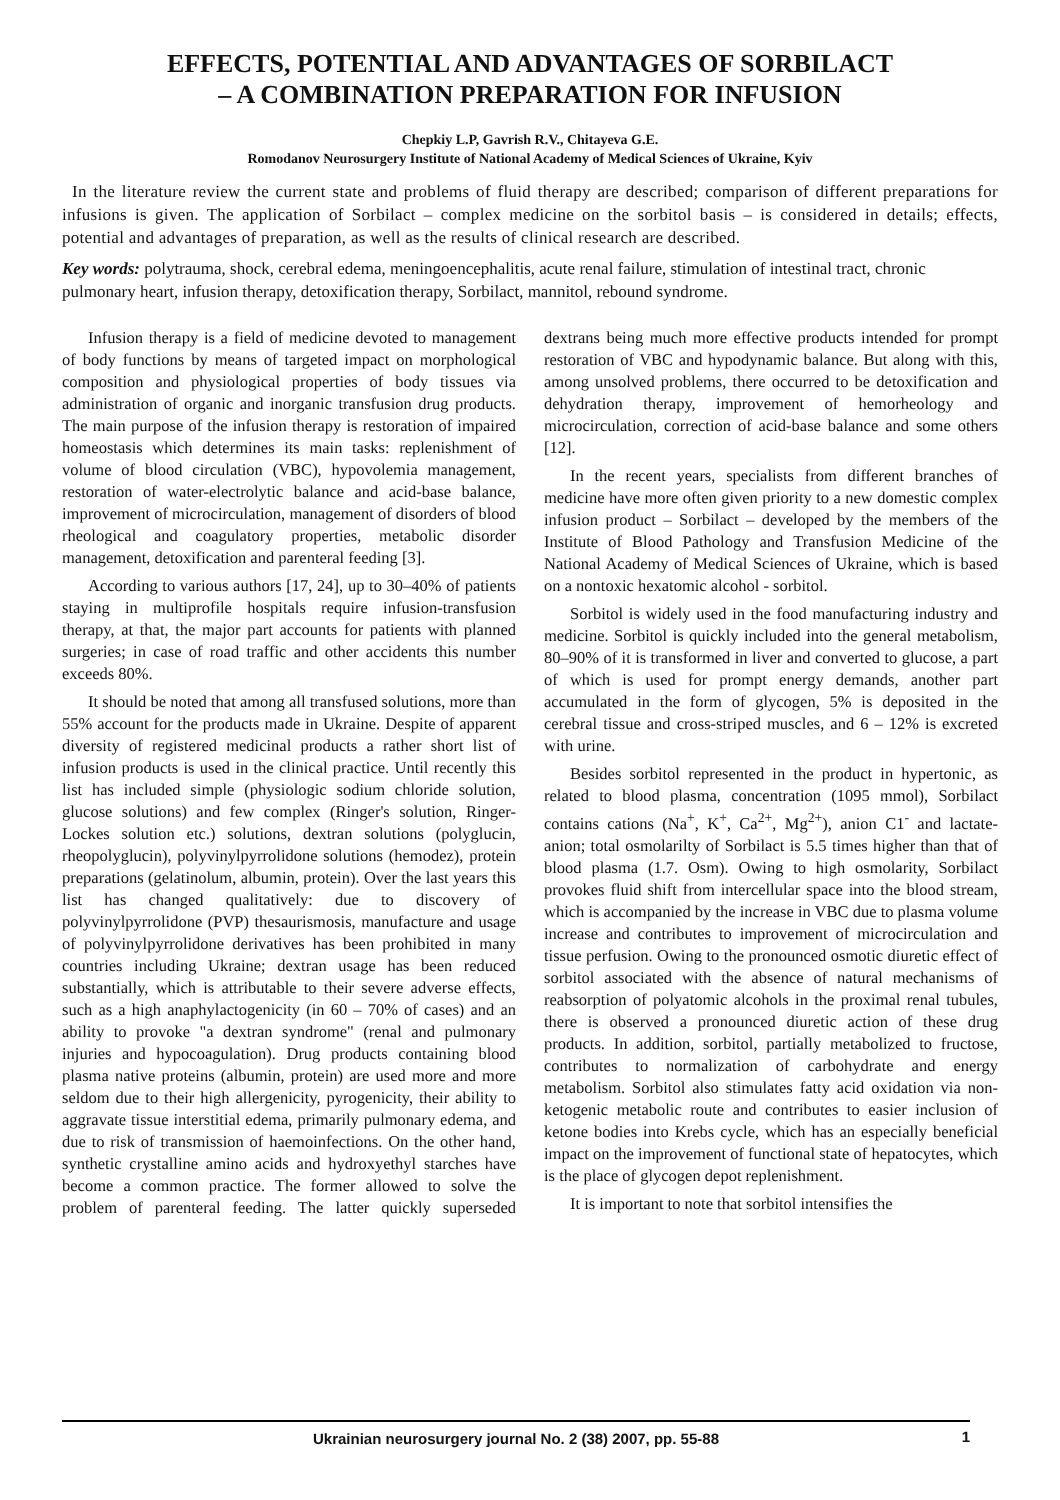EFFECTS, POTENTIAL AND ADVANTAGES OF SORBILACT
– A COMBINATION PREPARATION FOR INFUSION
Chepkiy L.P, Gavrish R.V., Chitayeva G.E.
Romodanov Neurosurgery Institute of National Academy of Medical Sciences of Ukraine, Kyiv
In the literature review the current state and problems of fluid therapy are described; comparison of different preparations for infusions is given. The application of Sorbilact – complex medicine on the sorbitol basis – is considered in details; effects, potential and advantages of preparation, as well as the results of clinical research are described.
Key words: polytrauma, shock, cerebral edema, meningoencephalitis, acute renal failure, stimulation of intestinal tract, chronic pulmonary heart, infusion therapy, detoxification therapy, Sorbilact, mannitol, rebound syndrome.
Infusion therapy is a field of medicine devoted to management of body functions by means of targeted impact on morphological composition and physiological properties of body tissues via administration of organic and inorganic transfusion drug products. The main purpose of the infusion therapy is restoration of impaired homeostasis which determines its main tasks: replenishment of volume of blood circulation (VBC), hypovolemia management, restoration of water-electrolytic balance and acid-base balance, improvement of microcirculation, management of disorders of blood rheological and coagulatory properties, metabolic disorder management, detoxification and parenteral feeding [3].
According to various authors [17, 24], up to 30–40% of patients staying in multiprofile hospitals require infusion-transfusion therapy, at that, the major part accounts for patients with planned surgeries; in case of road traffic and other accidents this number exceeds 80%.
It should be noted that among all transfused solutions, more than 55% account for the products made in Ukraine. Despite of apparent diversity of registered medicinal products a rather short list of infusion products is used in the clinical practice. Until recently this list has included simple (physiologic sodium chloride solution, glucose solutions) and few complex (Ringer's solution, Ringer-Lockes solution etc.) solutions, dextran solutions (polyglucin, rheopolyglucin), polyvinylpyrrolidone solutions (hemodez), protein preparations (gelatinolum, albumin, protein). Over the last years this list has changed qualitatively: due to discovery of polyvinylpyrrolidone (PVP) thesaurismosis, manufacture and usage of polyvinylpyrrolidone derivatives has been prohibited in many countries including Ukraine; dextran usage has been reduced substantially, which is attributable to their severe adverse effects, such as a high anaphylactogenicity (in 60 – 70% of cases) and an ability to provoke "a dextran syndrome" (renal and pulmonary injuries and hypocoagulation). Drug products containing blood plasma native proteins (albumin, protein) are used more and more seldom due to their high allergenicity, pyrogenicity, their ability to aggravate tissue interstitial edema, primarily pulmonary edema, and due to risk of transmission of haemoinfections. On the other hand, synthetic crystalline amino acids and hydroxyethyl starches have become a common practice. The former allowed to solve the problem of parenteral feeding. The latter quickly superseded dextrans being much more effective products intended for prompt restoration of VBC and hypodynamic balance. But along with this, among unsolved problems, there occurred to be detoxification and dehydration therapy, improvement of hemorheology and microcirculation, correction of acid-base balance and some others [12].
In the recent years, specialists from different branches of medicine have more often given priority to a new domestic complex infusion product – Sorbilact – developed by the members of the Institute of Blood Pathology and Transfusion Medicine of the National Academy of Medical Sciences of Ukraine, which is based on a nontoxic hexatomic alcohol - sorbitol.
Sorbitol is widely used in the food manufacturing industry and medicine. Sorbitol is quickly included into the general metabolism, 80–90% of it is transformed in liver and converted to glucose, a part of which is used for prompt energy demands, another part accumulated in the form of glycogen, 5% is deposited in the cerebral tissue and cross-striped muscles, and 6 – 12% is excreted with urine.
Besides sorbitol represented in the product in hypertonic, as related to blood plasma, concentration (1095 mmol), Sorbilact contains cations (Na<sup>+</sup>, K<sup>+</sup>, Ca<sup>2+</sup>, Mg<sup>2+</sup>), anion C1<sup>-</sup> and lactate-anion; total osmolarilty of Sorbilact is 5.5 times higher than that of blood plasma (1.7. Osm). Owing to high osmolarity, Sorbilact provokes fluid shift from intercellular space into the blood stream, which is accompanied by the increase in VBC due to plasma volume increase and contributes to improvement of microcirculation and tissue perfusion. Owing to the pronounced osmotic diuretic effect of sorbitol associated with the absence of natural mechanisms of reabsorption of polyatomic alcohols in the proximal renal tubules, there is observed a pronounced diuretic action of these drug products. In addition, sorbitol, partially metabolized to fructose, contributes to normalization of carbohydrate and energy metabolism. Sorbitol also stimulates fatty acid oxidation via non-ketogenic metabolic route and contributes to easier inclusion of ketone bodies into Krebs cycle, which has an especially beneficial impact on the improvement of functional state of hepatocytes, which is the place of glycogen depot replenishment.
It is important to note that sorbitol intensifies the
Ukrainian neurosurgery journal No. 2 (38) 2007, pp. 55-88 1